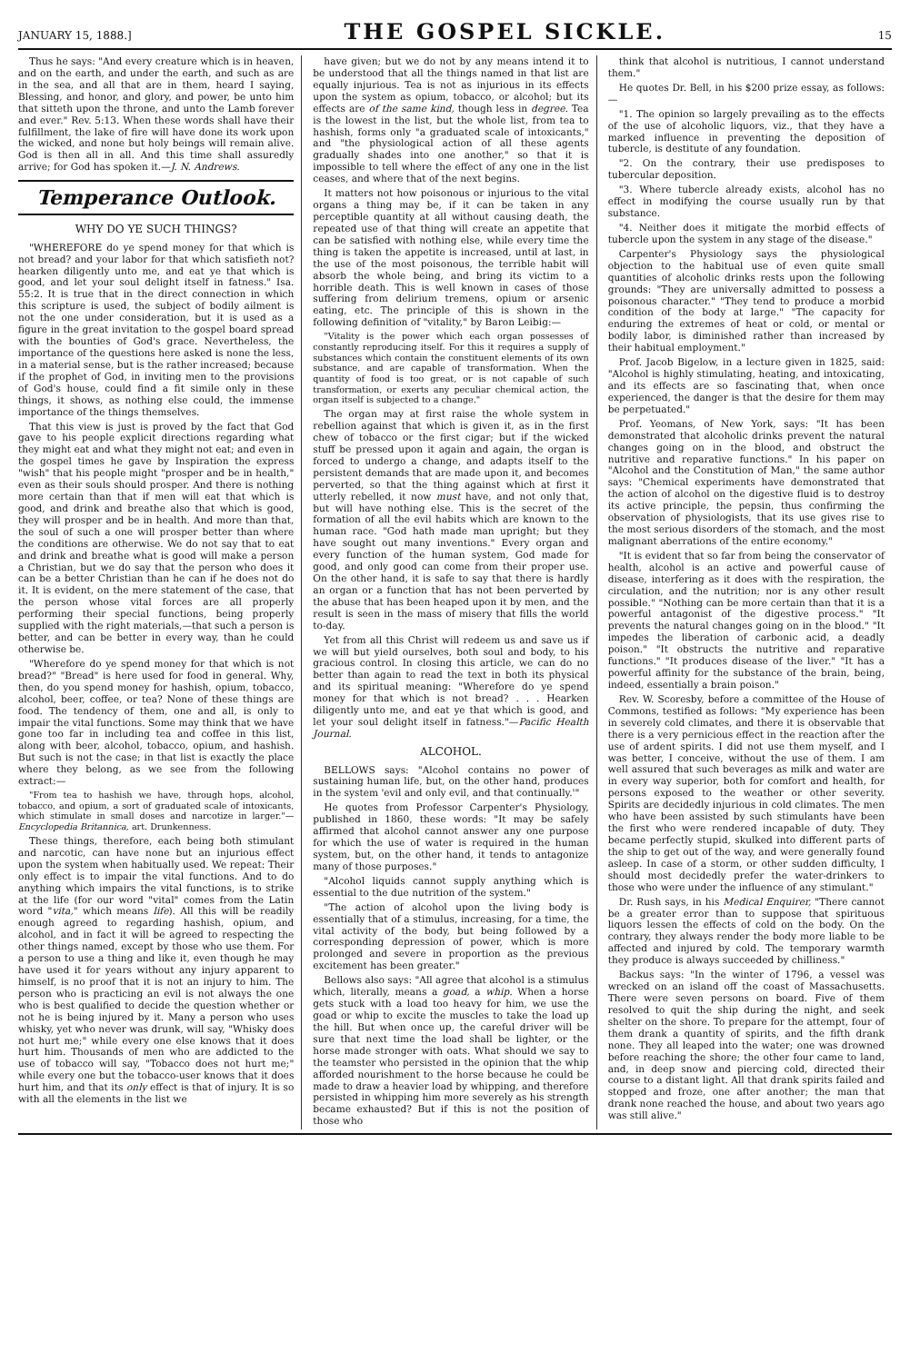JANUARY 15, 1888.] THE GOSPEL SICKLE. 15
Thus he says: "And every creature which is in heaven, and on the earth, and under the earth, and such as are in the sea, and all that are in them, heard I saying, Blessing, and honor, and glory, and power, be unto him that sitteth upon the throne, and unto the Lamb forever and ever." Rev. 5:13. When these words shall have their fulfillment, the lake of fire will have done its work upon the wicked, and none but holy beings will remain alive. God is then all in all. And this time shall assuredly arrive; for God has spoken it.—J. N. Andrews.
Temperance Outlook.
WHY DO YE SUCH THINGS?
"WHEREFORE do ye spend money for that which is not bread? and your labor for that which satisfieth not? hearken diligently unto me, and eat ye that which is good, and let your soul delight itself in fatness." Isa. 55:2. It is true that in the direct connection in which this scripture is used, the subject of bodily ailment is not the one under consideration, but it is used as a figure in the great invitation to the gospel board spread with the bounties of God's grace. Nevertheless, the importance of the questions here asked is none the less, in a material sense, but is the rather increased; because if the prophet of God, in inviting men to the provisions of God's house, could find a fit simile only in these things, it shows, as nothing else could, the immense importance of the things themselves.
That this view is just is proved by the fact that God gave to his people explicit directions regarding what they might eat and what they might not eat; and even in the gospel times he gave by Inspiration the express "wish" that his people might "prosper and be in health," even as their souls should prosper. And there is nothing more certain than that if men will eat that which is good, and drink and breathe also that which is good, they will prosper and be in health. And more than that, the soul of such a one will prosper better than where the conditions are otherwise. We do not say that to eat and drink and breathe what is good will make a person a Christian, but we do say that the person who does it can be a better Christian than he can if he does not do it. It is evident, on the mere statement of the case, that the person whose vital forces are all properly performing their special functions, being properly supplied with the right materials,—that such a person is better, and can be better in every way, than he could otherwise be.
"Wherefore do ye spend money for that which is not bread?" "Bread" is here used for food in general. Why, then, do you spend money for hashish, opium, tobacco, alcohol, beer, coffee, or tea? None of these things are food. The tendency of them, one and all, is only to impair the vital functions. Some may think that we have gone too far in including tea and coffee in this list, along with beer, alcohol, tobacco, opium, and hashish. But such is not the case; in that list is exactly the place where they belong, as we see from the following extract:—
"From tea to hashish we have, through hops, alcohol, tobacco, and opium, a sort of graduated scale of intoxicants, which stimulate in small doses and narcotize in larger."—Encyclopedia Britannica, art. Drunkenness.
These things, therefore, each being both stimulant and narcotic, can have none but an injurious effect upon the system when habitually used. We repeat: Their only effect is to impair the vital functions. And to do anything which impairs the vital functions, is to strike at the life (for our word "vital" comes from the Latin word "vita," which means life). All this will be readily enough agreed to regarding hashish, opium, and alcohol, and in fact it will be agreed to respecting the other things named, except by those who use them. For a person to use a thing and like it, even though he may have used it for years without any injury apparent to himself, is no proof that it is not an injury to him. The person who is practicing an evil is not always the one who is best qualified to decide the question whether or not he is being injured by it. Many a person who uses whisky, yet who never was drunk, will say, "Whisky does not hurt me;" while every one else knows that it does hurt him. Thousands of men who are addicted to the use of tobacco will say, "Tobacco does not hurt me;" while every one but the tobacco-user knows that it does hurt him, and that its only effect is that of injury. It is so with all the elements in the list we
have given; but we do not by any means intend it to be understood that all the things named in that list are equally injurious. Tea is not as injurious in its effects upon the system as opium, tobacco, or alcohol; but its effects are of the same kind, though less in degree. Tea is the lowest in the list, but the whole list, from tea to hashish, forms only "a graduated scale of intoxicants," and "the physiological action of all these agents gradually shades into one another," so that it is impossible to tell where the effect of any one in the list ceases, and where that of the next begins.
It matters not how poisonous or injurious to the vital organs a thing may be, if it can be taken in any perceptible quantity at all without causing death, the repeated use of that thing will create an appetite that can be satisfied with nothing else, while every time the thing is taken the appetite is increased, until at last, in the use of the most poisonous, the terrible habit will absorb the whole being, and bring its victim to a horrible death. This is well known in cases of those suffering from delirium tremens, opium or arsenic eating, etc. The principle of this is shown in the following definition of "vitality," by Baron Leibig:—
"Vitality is the power which each organ possesses of constantly reproducing itself. For this it requires a supply of substances which contain the constituent elements of its own substance, and are capable of transformation. When the quantity of food is too great, or is not capable of such transformation, or exerts any peculiar chemical action, the organ itself is subjected to a change."
The organ may at first raise the whole system in rebellion against that which is given it, as in the first chew of tobacco or the first cigar; but if the wicked stuff be pressed upon it again and again, the organ is forced to undergo a change, and adapts itself to the persistent demands that are made upon it, and becomes perverted, so that the thing against which at first it utterly rebelled, it now must have, and not only that, but will have nothing else. This is the secret of the formation of all the evil habits which are known to the human race. "God hath made man upright; but they have sought out many inventions." Every organ and every function of the human system, God made for good, and only good can come from their proper use. On the other hand, it is safe to say that there is hardly an organ or a function that has not been perverted by the abuse that has been heaped upon it by men, and the result is seen in the mass of misery that fills the world to-day.
Yet from all this Christ will redeem us and save us if we will but yield ourselves, both soul and body, to his gracious control. In closing this article, we can do no better than again to read the text in both its physical and its spiritual meaning: "Wherefore do ye spend money for that which is not bread? . . . Hearken diligently unto me, and eat ye that which is good, and let your soul delight itself in fatness."—Pacific Health Journal.
ALCOHOL.
BELLOWS says: "Alcohol contains no power of sustaining human life, but, on the other hand, produces in the system 'evil and only evil, and that continually.'"
He quotes from Professor Carpenter's Physiology, published in 1860, these words: "It may be safely affirmed that alcohol cannot answer any one purpose for which the use of water is required in the human system, but, on the other hand, it tends to antagonize many of those purposes."
"Alcohol liquids cannot supply anything which is essential to the due nutrition of the system."
"The action of alcohol upon the living body is essentially that of a stimulus, increasing, for a time, the vital activity of the body, but being followed by a corresponding depression of power, which is more prolonged and severe in proportion as the previous excitement has been greater."
Bellows also says: "All agree that alcohol is a stimulus which, literally, means a goad, a whip. When a horse gets stuck with a load too heavy for him, we use the goad or whip to excite the muscles to take the load up the hill. But when once up, the careful driver will be sure that next time the load shall be lighter, or the horse made stronger with oats. What should we say to the teamster who persisted in the opinion that the whip afforded nourishment to the horse because he could be made to draw a heavier load by whipping, and therefore persisted in whipping him more severely as his strength became exhausted? But if this is not the position of those who
think that alcohol is nutritious, I cannot understand them."
He quotes Dr. Bell, in his $200 prize essay, as follows:—
"1. The opinion so largely prevailing as to the effects of the use of alcoholic liquors, viz., that they have a marked influence in preventing the deposition of tubercle, is destitute of any foundation.
"2. On the contrary, their use predisposes to tubercular deposition.
"3. Where tubercle already exists, alcohol has no effect in modifying the course usually run by that substance.
"4. Neither does it mitigate the morbid effects of tubercle upon the system in any stage of the disease."
Carpenter's Physiology says the physiological objection to the habitual use of even quite small quantities of alcoholic drinks rests upon the following grounds: "They are universally admitted to possess a poisonous character." "They tend to produce a morbid condition of the body at large." "The capacity for enduring the extremes of heat or cold, or mental or bodily labor, is diminished rather than increased by their habitual employment."
Prof. Jacob Bigelow, in a lecture given in 1825, said: "Alcohol is highly stimulating, heating, and intoxicating, and its effects are so fascinating that, when once experienced, the danger is that the desire for them may be perpetuated."
Prof. Yeomans, of New York, says: "It has been demonstrated that alcoholic drinks prevent the natural changes going on in the blood, and obstruct the nutritive and reparative functions." In his paper on "Alcohol and the Constitution of Man," the same author says: "Chemical experiments have demonstrated that the action of alcohol on the digestive fluid is to destroy its active principle, the pepsin, thus confirming the observation of physiologists, that its use gives rise to the most serious disorders of the stomach, and the most malignant aberrations of the entire economy."
"It is evident that so far from being the conservator of health, alcohol is an active and powerful cause of disease, interfering as it does with the respiration, the circulation, and the nutrition; nor is any other result possible." "Nothing can be more certain than that it is a powerful antagonist of the digestive process." "It prevents the natural changes going on in the blood." "It impedes the liberation of carbonic acid, a deadly poison." "It obstructs the nutritive and reparative functions." "It produces disease of the liver." "It has a powerful affinity for the substance of the brain, being, indeed, essentially a brain poison."
Rev. W. Scoresby, before a committee of the House of Commons, testified as follows: "My experience has been in severely cold climates, and there it is observable that there is a very pernicious effect in the reaction after the use of ardent spirits. I did not use them myself, and I was better, I conceive, without the use of them. I am well assured that such beverages as milk and water are in every way superior, both for comfort and health, for persons exposed to the weather or other severity. Spirits are decidedly injurious in cold climates. The men who have been assisted by such stimulants have been the first who were rendered incapable of duty. They became perfectly stupid, skulked into different parts of the ship to get out of the way, and were generally found asleep. In case of a storm, or other sudden difficulty, I should most decidedly prefer the water-drinkers to those who were under the influence of any stimulant."
Dr. Rush says, in his Medical Enquirer, "There cannot be a greater error than to suppose that spirituous liquors lessen the effects of cold on the body. On the contrary, they always render the body more liable to be affected and injured by cold. The temporary warmth they produce is always succeeded by chilliness."
Backus says: "In the winter of 1796, a vessel was wrecked on an island off the coast of Massachusetts. There were seven persons on board. Five of them resolved to quit the ship during the night, and seek shelter on the shore. To prepare for the attempt, four of them drank a quantity of spirits, and the fifth drank none. They all leaped into the water; one was drowned before reaching the shore; the other four came to land, and, in deep snow and piercing cold, directed their course to a distant light. All that drank spirits failed and stopped and froze, one after another; the man that drank none reached the house, and about two years ago was still alive."